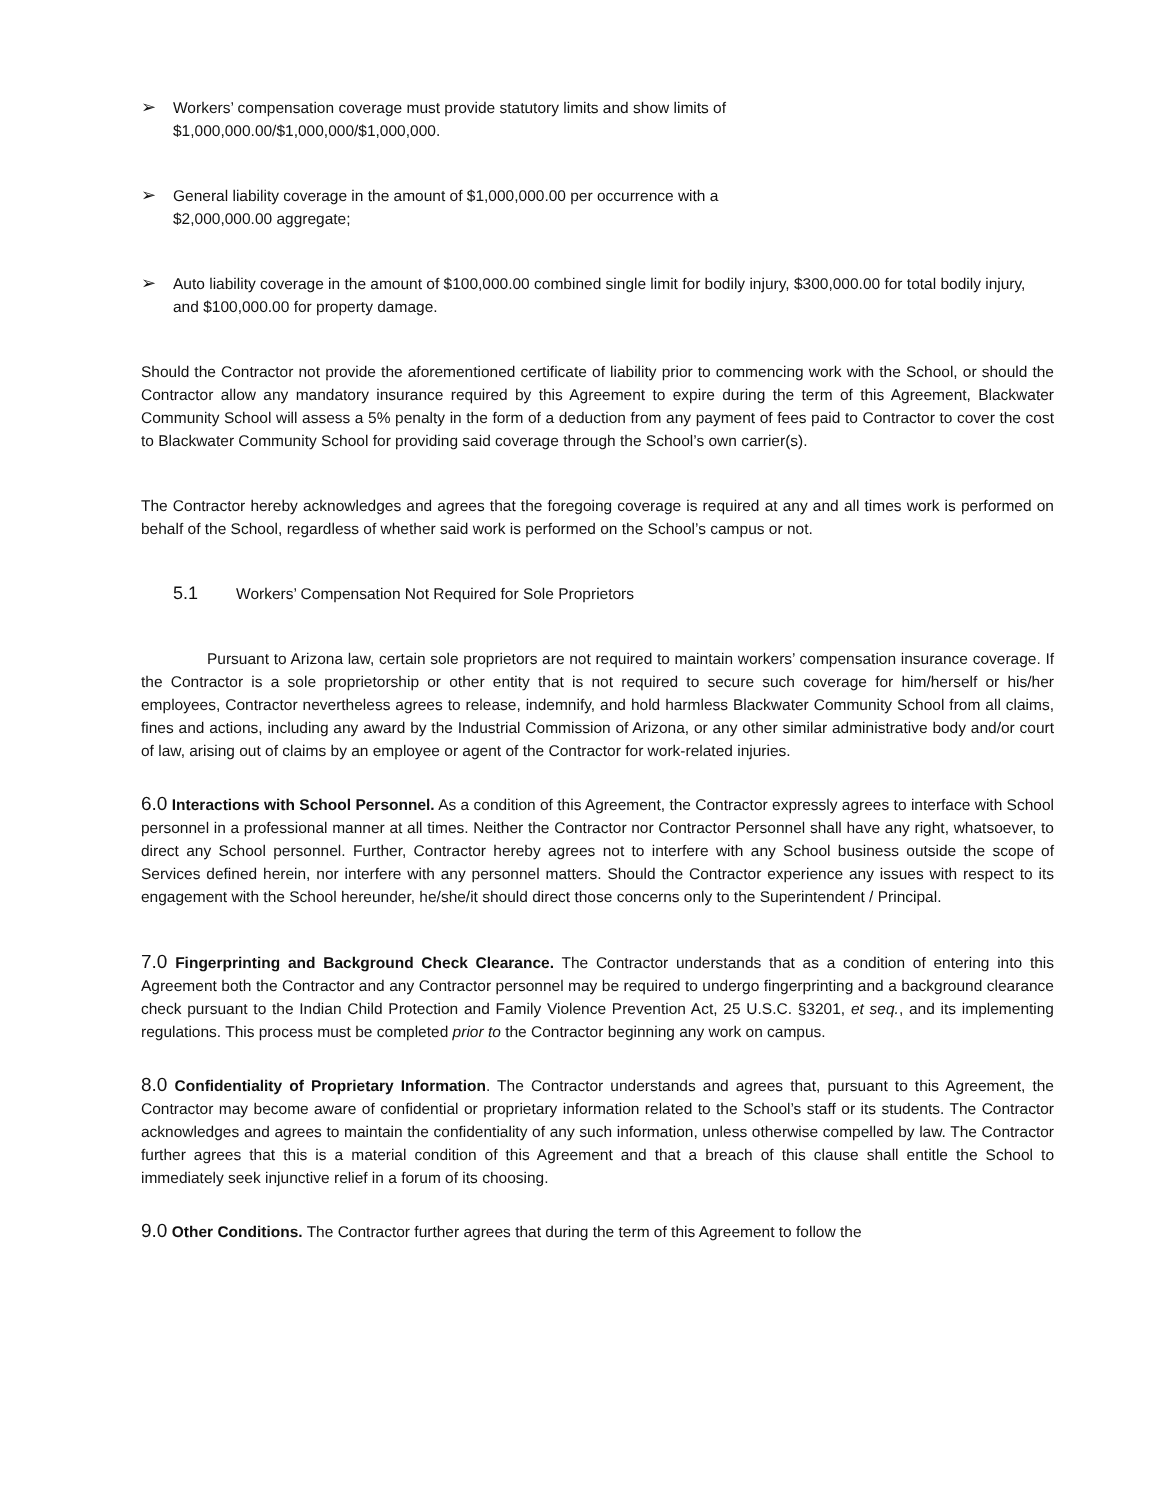➢
Workers’ compensation coverage must provide statutory limits and show limits of
$1,000,000.00/$1,000,000/$1,000,000.
➢
General liability coverage in the amount of $1,000,000.00 per occurrence with a
$2,000,000.00 aggregate;
➢
Auto liability coverage in the amount of $100,000.00 combined single limit for bodily injury, $300,000.00 for total bodily injury, and $100,000.00 for property damage.
Should the Contractor not provide the aforementioned certificate of liability prior to commencing work with the School, or should the Contractor allow any mandatory insurance required by this Agreement to expire during the term of this Agreement, Blackwater Community School will assess a 5% penalty in the form of a deduction from any payment of fees paid to Contractor to cover the cost to Blackwater Community School for providing said coverage through the School’s own carrier(s).
The Contractor hereby acknowledges and agrees that the foregoing coverage is required at any and all times work is performed on behalf of the School, regardless of whether said work is performed on the School’s campus or not.
5.1 Workers’ Compensation Not Required for Sole Proprietors
Pursuant to Arizona law, certain sole proprietors are not required to maintain workers’ compensation insurance coverage. If the Contractor is a sole proprietorship or other entity that is not required to secure such coverage for him/herself or his/her employees, Contractor nevertheless agrees to release, indemnify, and hold harmless Blackwater Community School from all claims, fines and actions, including any award by the Industrial Commission of Arizona, or any other similar administrative body and/or court of law, arising out of claims by an employee or agent of the Contractor for work-related injuries.
6.0 Interactions with School Personnel. As a condition of this Agreement, the Contractor expressly agrees to interface with School personnel in a professional manner at all times. Neither the Contractor nor Contractor Personnel shall have any right, whatsoever, to direct any School personnel. Further, Contractor hereby agrees not to interfere with any School business outside the scope of Services defined herein, nor interfere with any personnel matters. Should the Contractor experience any issues with respect to its engagement with the School hereunder, he/she/it should direct those concerns only to the Superintendent / Principal.
7.0 Fingerprinting and Background Check Clearance. The Contractor understands that as a condition of entering into this Agreement both the Contractor and any Contractor personnel may be required to undergo fingerprinting and a background clearance check pursuant to the Indian Child Protection and Family Violence Prevention Act, 25 U.S.C. §3201, et seq., and its implementing regulations. This process must be completed prior to the Contractor beginning any work on campus.
8.0 Confidentiality of Proprietary Information. The Contractor understands and agrees that, pursuant to this Agreement, the Contractor may become aware of confidential or proprietary information related to the School’s staff or its students. The Contractor acknowledges and agrees to maintain the confidentiality of any such information, unless otherwise compelled by law. The Contractor further agrees that this is a material condition of this Agreement and that a breach of this clause shall entitle the School to immediately seek injunctive relief in a forum of its choosing.
9.0 Other Conditions. The Contractor further agrees that during the term of this Agreement to follow the